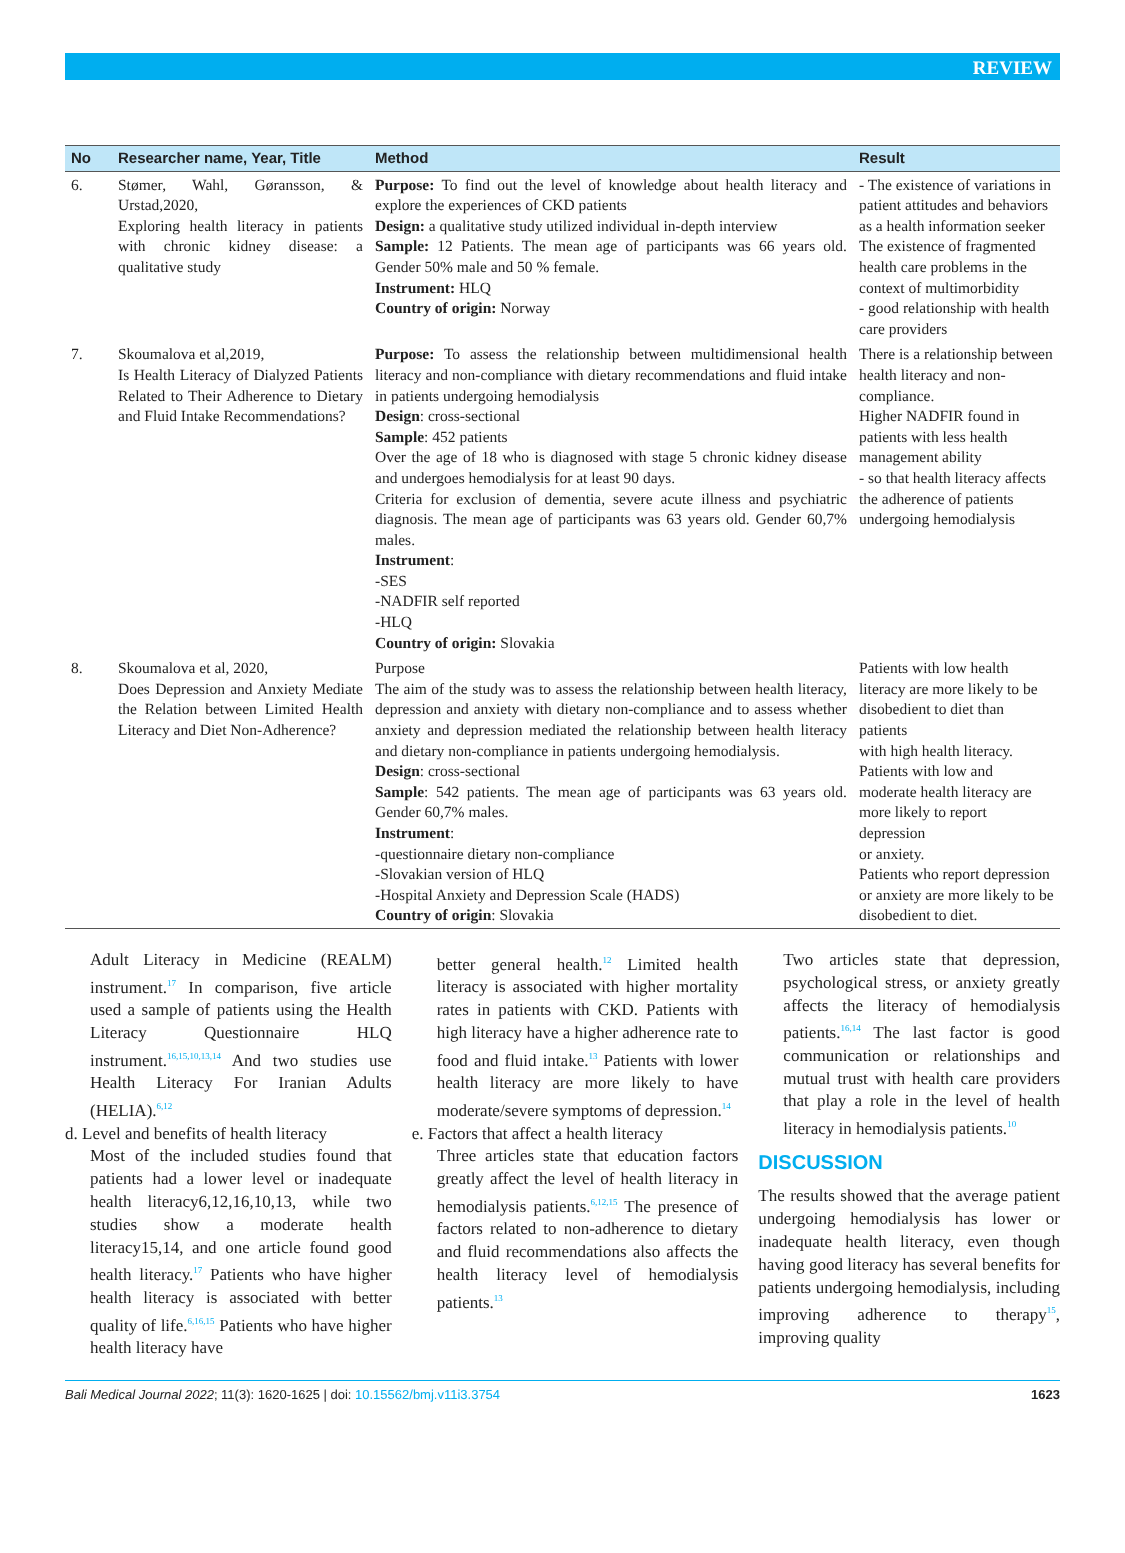REVIEW
| No | Researcher name, Year, Title | Method | Result |
| --- | --- | --- | --- |
| 6. | Stømer, Wahl, Gøransson, & Urstad,2020, Exploring health literacy in patients with chronic kidney disease: a qualitative study | Purpose: To find out the level of knowledge about health literacy and explore the experiences of CKD patients Design: a qualitative study utilized individual in-depth interview Sample: 12 Patients. The mean age of participants was 66 years old. Gender 50% male and 50 % female. Instrument: HLQ Country of origin: Norway | - The existence of variations in patient attitudes and behaviors as a health information seeker The existence of fragmented health care problems in the context of multimorbidity - good relationship with health care providers |
| 7. | Skoumalova et al,2019, Is Health Literacy of Dialyzed Patients Related to Their Adherence to Dietary and Fluid Intake Recommendations? | Purpose: To assess the relationship between multidimensional health literacy and non-compliance with dietary recommendations and fluid intake in patients undergoing hemodialysis Design : cross-sectional Sample : 452 patients Over the age of 18 who is diagnosed with stage 5 chronic kidney disease and undergoes hemodialysis for at least 90 days. Criteria for exclusion of dementia, severe acute illness and psychiatric diagnosis. The mean age of participants was 63 years old. Gender 60,7% males. Instrument : -SES -NADFIR self reported -HLQ Country of origin: Slovakia | There is a relationship between health literacy and non-compliance. Higher NADFIR found in patients with less health management ability - so that health literacy affects the adherence of patients undergoing hemodialysis |
| 8. | Skoumalova et al, 2020, Does Depression and Anxiety Mediate the Relation between Limited Health Literacy and Diet Non-Adherence? | Purpose The aim of the study was to assess the relationship between health literacy, depression and anxiety with dietary non-compliance and to assess whether anxiety and depression mediated the relationship between health literacy and dietary non-compliance in patients undergoing hemodialysis. Design : cross-sectional Sample : 542 patients. The mean age of participants was 63 years old. Gender 60,7% males. Instrument : -questionnaire dietary non-compliance -Slovakian version of HLQ -Hospital Anxiety and Depression Scale (HADS) Country of origin : Slovakia | Patients with low health literacy are more likely to be disobedient to diet than patients with high health literacy. Patients with low and moderate health literacy are more likely to report depression or anxiety. Patients who report depression or anxiety are more likely to be disobedient to diet. |
Adult Literacy in Medicine (REALM) instrument.<sup>17</sup> In comparison, five article used a sample of patients using the Health Literacy Questionnaire HLQ instrument.<sup>16,15,10,13,14</sup> And two studies use Health Literacy For Iranian Adults (HELIA).<sup>6,12</sup>
d. Level and benefits of health literacy
Most of the included studies found that patients had a lower level or inadequate health literacy6,12,16,10,13, while two studies show a moderate health literacy15,14, and one article found good health literacy.<sup>17</sup> Patients who have higher health literacy is associated with better quality of life.<sup>6,16,15</sup> Patients who have higher health literacy have
better general health.<sup>12</sup> Limited health literacy is associated with higher mortality rates in patients with CKD. Patients with high literacy have a higher adherence rate to food and fluid intake.<sup>13</sup> Patients with lower health literacy are more likely to have moderate/severe symptoms of depression.<sup>14</sup>
e. Factors that affect a health literacy
Three articles state that education factors greatly affect the level of health literacy in hemodialysis patients.<sup>6,12,15</sup> The presence of factors related to non-adherence to dietary and fluid recommendations also affects the health literacy level of hemodialysis patients.<sup>13</sup>
Two articles state that depression, psychological stress, or anxiety greatly affects the literacy of hemodialysis patients.<sup>16,14</sup> The last factor is good communication or relationships and mutual trust with health care providers that play a role in the level of health literacy in hemodialysis patients.<sup>10</sup>
DISCUSSION
The results showed that the average patient undergoing hemodialysis has lower or inadequate health literacy, even though having good literacy has several benefits for patients undergoing hemodialysis, including improving adherence to therapy<sup>15</sup>, improving quality
Bali Medical Journal 2022; 11(3): 1620-1625 | doi: 10.15562/bmj.v11i3.3754 1623